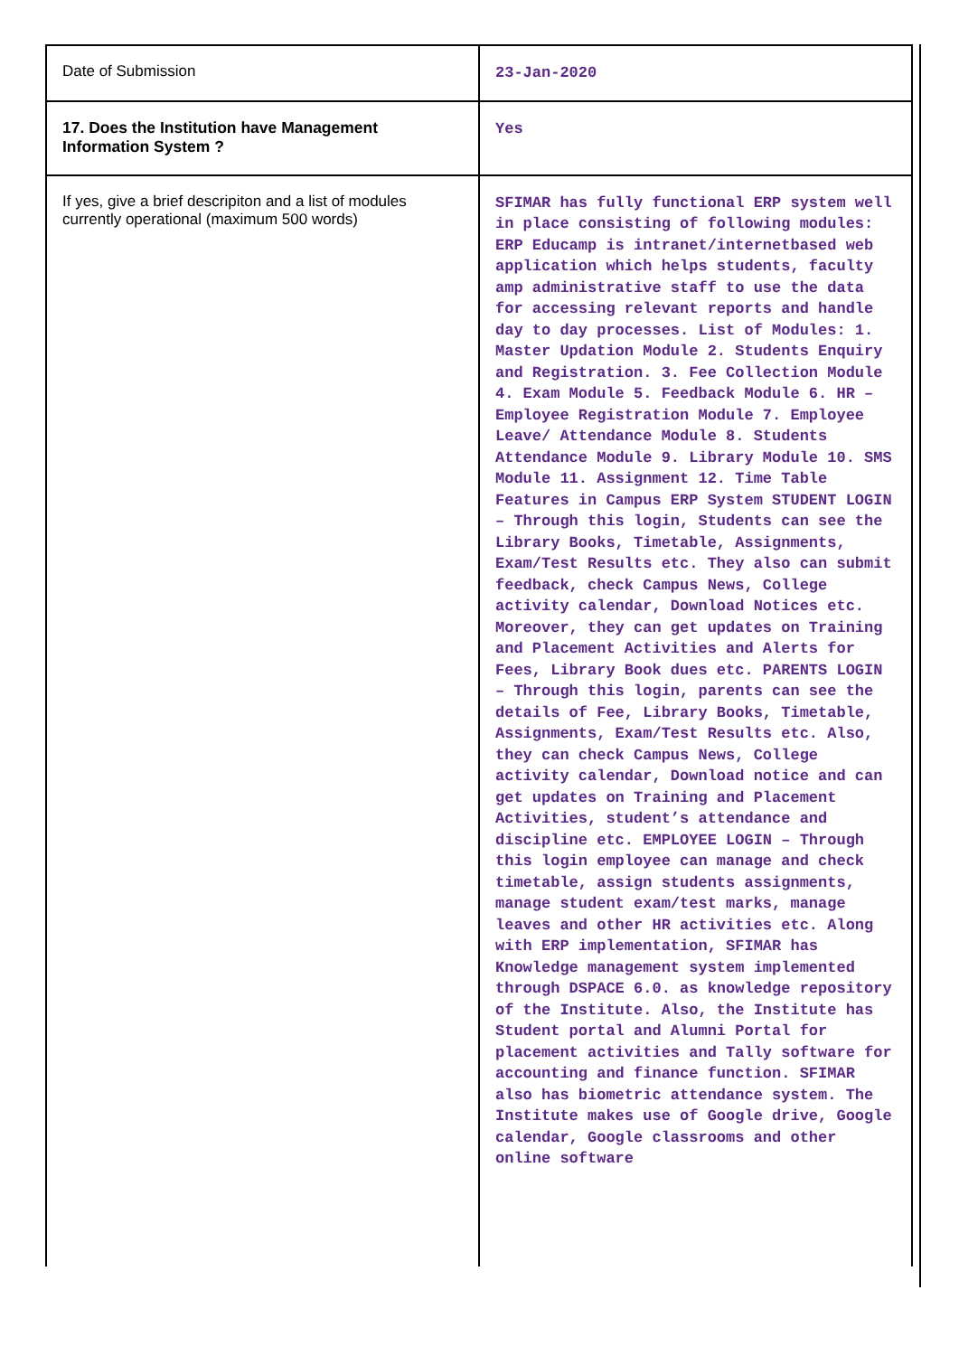| Date of Submission | 23-Jan-2020 |
| 17. Does the Institution have Management Information System ? | Yes |
| If yes, give a brief descripiton and a list of modules currently operational (maximum 500 words) | SFIMAR has fully functional ERP system well in place consisting of following modules: ERP Educamp is intranet/internetbased web application which helps students, faculty amp administrative staff to use the data for accessing relevant reports and handle day to day processes. List of Modules: 1. Master Updation Module 2. Students Enquiry and Registration. 3. Fee Collection Module 4. Exam Module 5. Feedback Module 6. HR – Employee Registration Module 7. Employee Leave/ Attendance Module 8. Students Attendance Module 9. Library Module 10. SMS Module 11. Assignment 12. Time Table Features in Campus ERP System STUDENT LOGIN – Through this login, Students can see the Library Books, Timetable, Assignments, Exam/Test Results etc. They also can submit feedback, check Campus News, College activity calendar, Download Notices etc. Moreover, they can get updates on Training and Placement Activities and Alerts for Fees, Library Book dues etc. PARENTS LOGIN – Through this login, parents can see the details of Fee, Library Books, Timetable, Assignments, Exam/Test Results etc. Also, they can check Campus News, College activity calendar, Download notice and can get updates on Training and Placement Activities, student’s attendance and discipline etc. EMPLOYEE LOGIN – Through this login employee can manage and check timetable, assign students assignments, manage student exam/test marks, manage leaves and other HR activities etc. Along with ERP implementation, SFIMAR has Knowledge management system implemented through DSPACE 6.0. as knowledge repository of the Institute. Also, the Institute has Student portal and Alumni Portal for placement activities and Tally software for accounting and finance function. SFIMAR also has biometric attendance system. The Institute makes use of Google drive, Google calendar, Google classrooms and other online software |